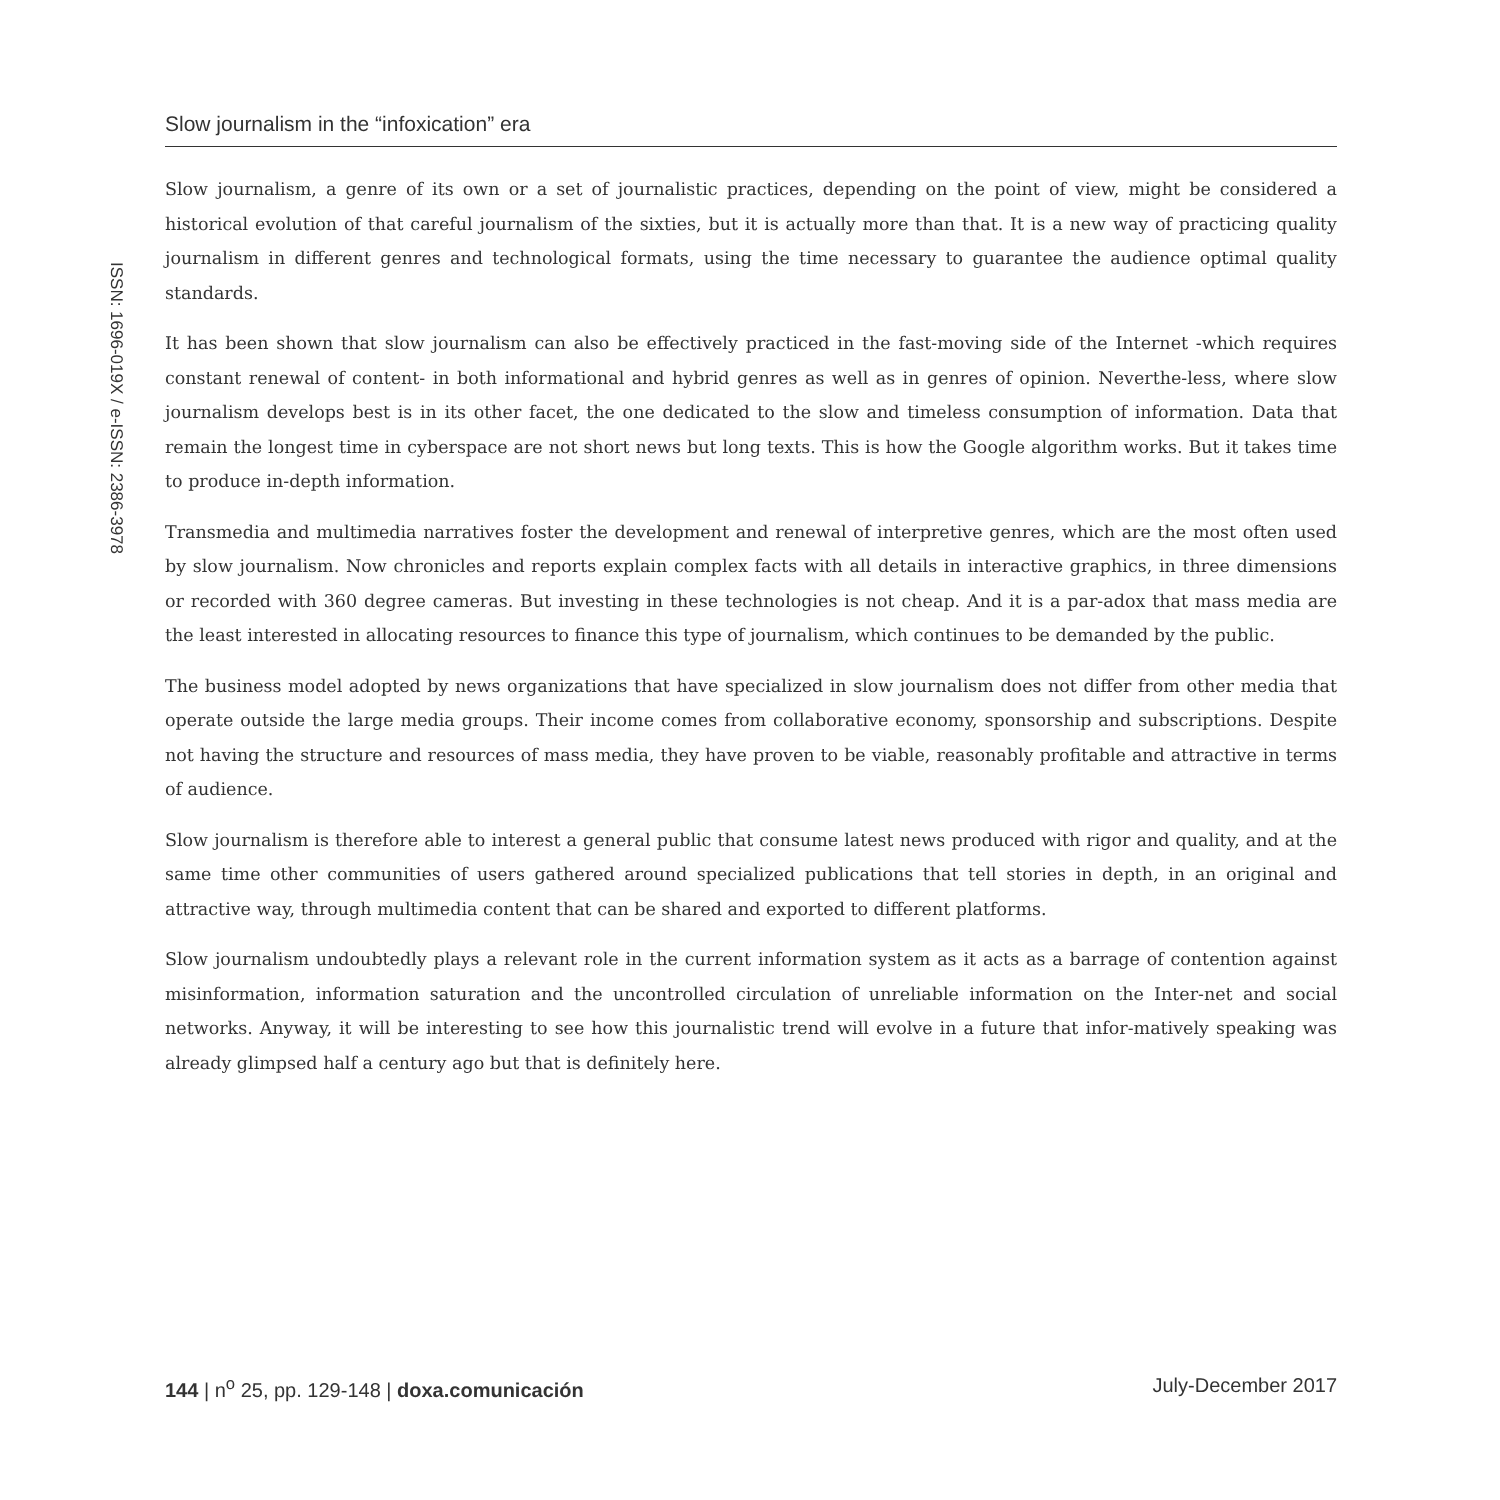Slow journalism in the “infoxication” era
ISSN: 1696-019X / e-ISSN: 2386-3978
Slow journalism, a genre of its own or a set of journalistic practices, depending on the point of view, might be considered a historical evolution of that careful journalism of the sixties, but it is actually more than that. It is a new way of practicing quality journalism in different genres and technological formats, using the time necessary to guarantee the audience optimal quality standards.
It has been shown that slow journalism can also be effectively practiced in the fast-moving side of the Internet -which requires constant renewal of content- in both informational and hybrid genres as well as in genres of opinion. Neverthe-less, where slow journalism develops best is in its other facet, the one dedicated to the slow and timeless consumption of information. Data that remain the longest time in cyberspace are not short news but long texts. This is how the Google algorithm works. But it takes time to produce in-depth information.
Transmedia and multimedia narratives foster the development and renewal of interpretive genres, which are the most often used by slow journalism. Now chronicles and reports explain complex facts with all details in interactive graphics, in three dimensions or recorded with 360 degree cameras. But investing in these technologies is not cheap. And it is a par-adox that mass media are the least interested in allocating resources to finance this type of journalism, which continues to be demanded by the public.
The business model adopted by news organizations that have specialized in slow journalism does not differ from other media that operate outside the large media groups. Their income comes from collaborative economy, sponsorship and subscriptions. Despite not having the structure and resources of mass media, they have proven to be viable, reasonably profitable and attractive in terms of audience.
Slow journalism is therefore able to interest a general public that consume latest news produced with rigor and quality, and at the same time other communities of users gathered around specialized publications that tell stories in depth, in an original and attractive way, through multimedia content that can be shared and exported to different platforms.
Slow journalism undoubtedly plays a relevant role in the current information system as it acts as a barrage of contention against misinformation, information saturation and the uncontrolled circulation of unreliable information on the Inter-net and social networks. Anyway, it will be interesting to see how this journalistic trend will evolve in a future that infor-matively speaking was already glimpsed half a century ago but that is definitely here.
144 | n<sup>o</sup> 25, pp. 129-148 | doxa.comunicación July-December 2017